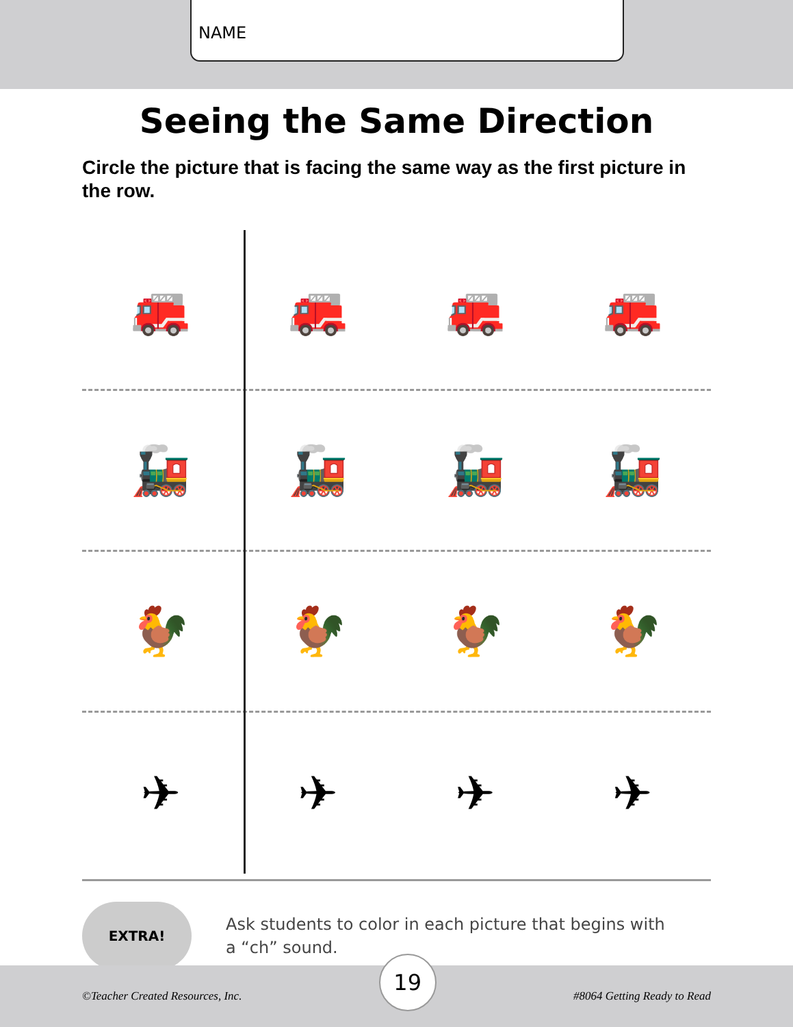NAME
Seeing the Same Direction
Circle the picture that is facing the same way as the first picture in the row.
🚒 🚒 🚒 🚒
🚂 🚂 🚂 🚂
🐓 🐓 🐓 🐓
✈ ✈ ✈ ✈
EXTRA!
Ask students to color in each picture that begins with
a “ch” sound.
©Teacher Created Resources, Inc. 19 #8064 Getting Ready to Read